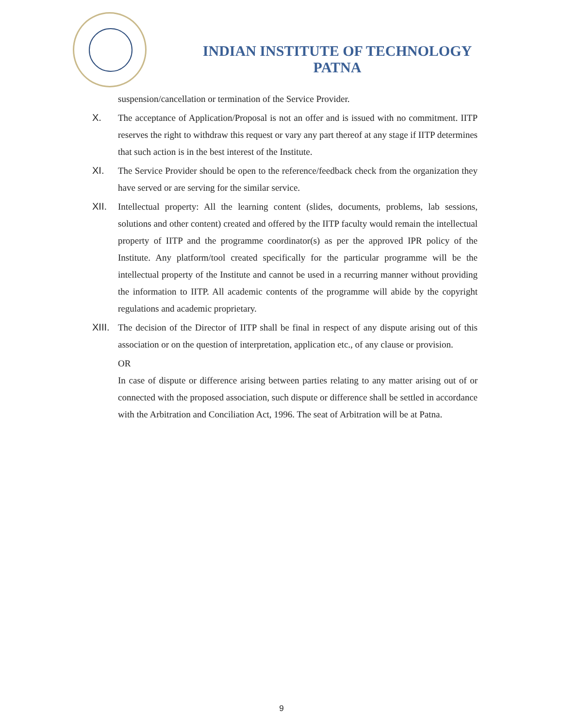INDIAN INSTITUTE OF TECHNOLOGY
PATNA
suspension/cancellation or termination of the Service Provider.
X. The acceptance of Application/Proposal is not an offer and is issued with no commitment. IITP reserves the right to withdraw this request or vary any part thereof at any stage if IITP determines that such action is in the best interest of the Institute.
XI. The Service Provider should be open to the reference/feedback check from the organization they have served or are serving for the similar service.
XII. Intellectual property: All the learning content (slides, documents, problems, lab sessions, solutions and other content) created and offered by the IITP faculty would remain the intellectual property of IITP and the programme coordinator(s) as per the approved IPR policy of the Institute. Any platform/tool created specifically for the particular programme will be the intellectual property of the Institute and cannot be used in a recurring manner without providing the information to IITP. All academic contents of the programme will abide by the copyright regulations and academic proprietary.
XIII.
The decision of the Director of IITP shall be final in respect of any dispute arising out of this association or on the question of interpretation, application etc., of any clause or provision.
OR
In case of dispute or difference arising between parties relating to any matter arising out of or connected with the proposed association, such dispute or difference shall be settled in accordance with the Arbitration and Conciliation Act, 1996. The seat of Arbitration will be at Patna.
9